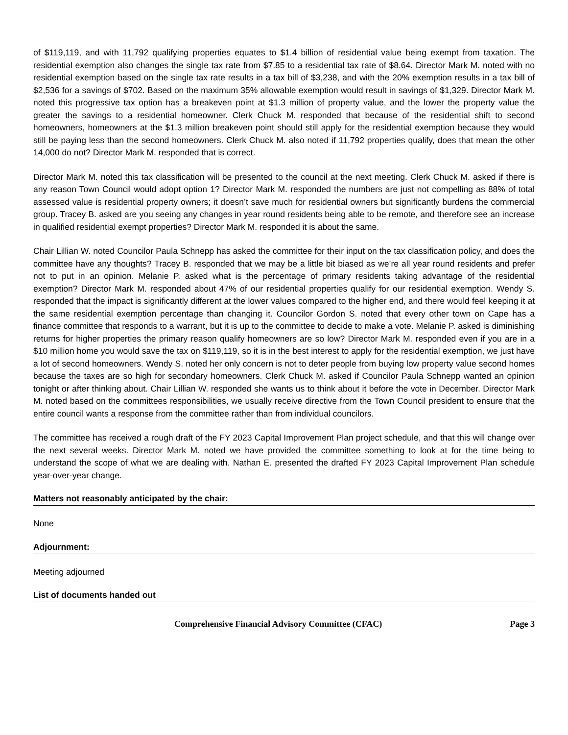of $119,119, and with 11,792 qualifying properties equates to $1.4 billion of residential value being exempt from taxation. The residential exemption also changes the single tax rate from $7.85 to a residential tax rate of $8.64. Director Mark M. noted with no residential exemption based on the single tax rate results in a tax bill of $3,238, and with the 20% exemption results in a tax bill of $2,536 for a savings of $702. Based on the maximum 35% allowable exemption would result in savings of $1,329. Director Mark M. noted this progressive tax option has a breakeven point at $1.3 million of property value, and the lower the property value the greater the savings to a residential homeowner. Clerk Chuck M. responded that because of the residential shift to second homeowners, homeowners at the $1.3 million breakeven point should still apply for the residential exemption because they would still be paying less than the second homeowners. Clerk Chuck M. also noted if 11,792 properties qualify, does that mean the other 14,000 do not? Director Mark M. responded that is correct.
Director Mark M. noted this tax classification will be presented to the council at the next meeting. Clerk Chuck M. asked if there is any reason Town Council would adopt option 1? Director Mark M. responded the numbers are just not compelling as 88% of total assessed value is residential property owners; it doesn’t save much for residential owners but significantly burdens the commercial group. Tracey B. asked are you seeing any changes in year round residents being able to be remote, and therefore see an increase in qualified residential exempt properties? Director Mark M. responded it is about the same.
Chair Lillian W. noted Councilor Paula Schnepp has asked the committee for their input on the tax classification policy, and does the committee have any thoughts? Tracey B. responded that we may be a little bit biased as we’re all year round residents and prefer not to put in an opinion. Melanie P. asked what is the percentage of primary residents taking advantage of the residential exemption? Director Mark M. responded about 47% of our residential properties qualify for our residential exemption. Wendy S. responded that the impact is significantly different at the lower values compared to the higher end, and there would feel keeping it at the same residential exemption percentage than changing it. Councilor Gordon S. noted that every other town on Cape has a finance committee that responds to a warrant, but it is up to the committee to decide to make a vote. Melanie P. asked is diminishing returns for higher properties the primary reason qualify homeowners are so low? Director Mark M. responded even if you are in a $10 million home you would save the tax on $119,119, so it is in the best interest to apply for the residential exemption, we just have a lot of second homeowners. Wendy S. noted her only concern is not to deter people from buying low property value second homes because the taxes are so high for secondary homeowners. Clerk Chuck M. asked if Councilor Paula Schnepp wanted an opinion tonight or after thinking about. Chair Lillian W. responded she wants us to think about it before the vote in December. Director Mark M. noted based on the committees responsibilities, we usually receive directive from the Town Council president to ensure that the entire council wants a response from the committee rather than from individual councilors.
The committee has received a rough draft of the FY 2023 Capital Improvement Plan project schedule, and that this will change over the next several weeks. Director Mark M. noted we have provided the committee something to look at for the time being to understand the scope of what we are dealing with. Nathan E. presented the drafted FY 2023 Capital Improvement Plan schedule year-over-year change.
Matters not reasonably anticipated by the chair:
None
Adjournment:
Meeting adjourned
List of documents handed out
Comprehensive Financial Advisory Committee (CFAC) Page 3